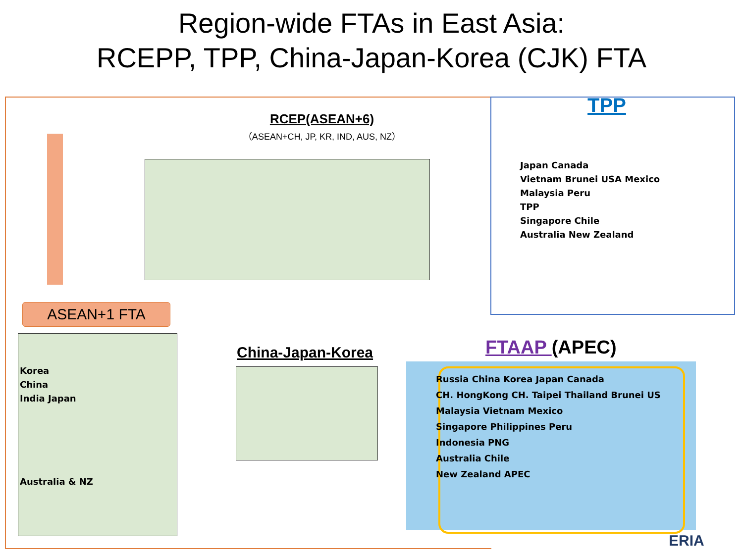Region-wide FTAs in East Asia:
RCEPP, TPP, China-Japan-Korea (CJK) FTA
RCEP(ASEAN+6)
（ASEAN+CH, JP, KR, IND, AUS, NZ）
TPP
Japan Canada
Vietnam Brunei USA Mexico
Malaysia Peru
TPP
Singapore Chile
Australia New Zealand
ASEAN+1 FTA
Korea
China
India Japan
Australia & NZ
China-Japan-Korea FTAAP (APEC)
Russia China Korea Japan Canada
CH. HongKong CH. Taipei Thailand Brunei US
Malaysia Vietnam Mexico
Singapore Philippines Peru
Indonesia PNG
Australia Chile
New Zealand APEC
ERIA